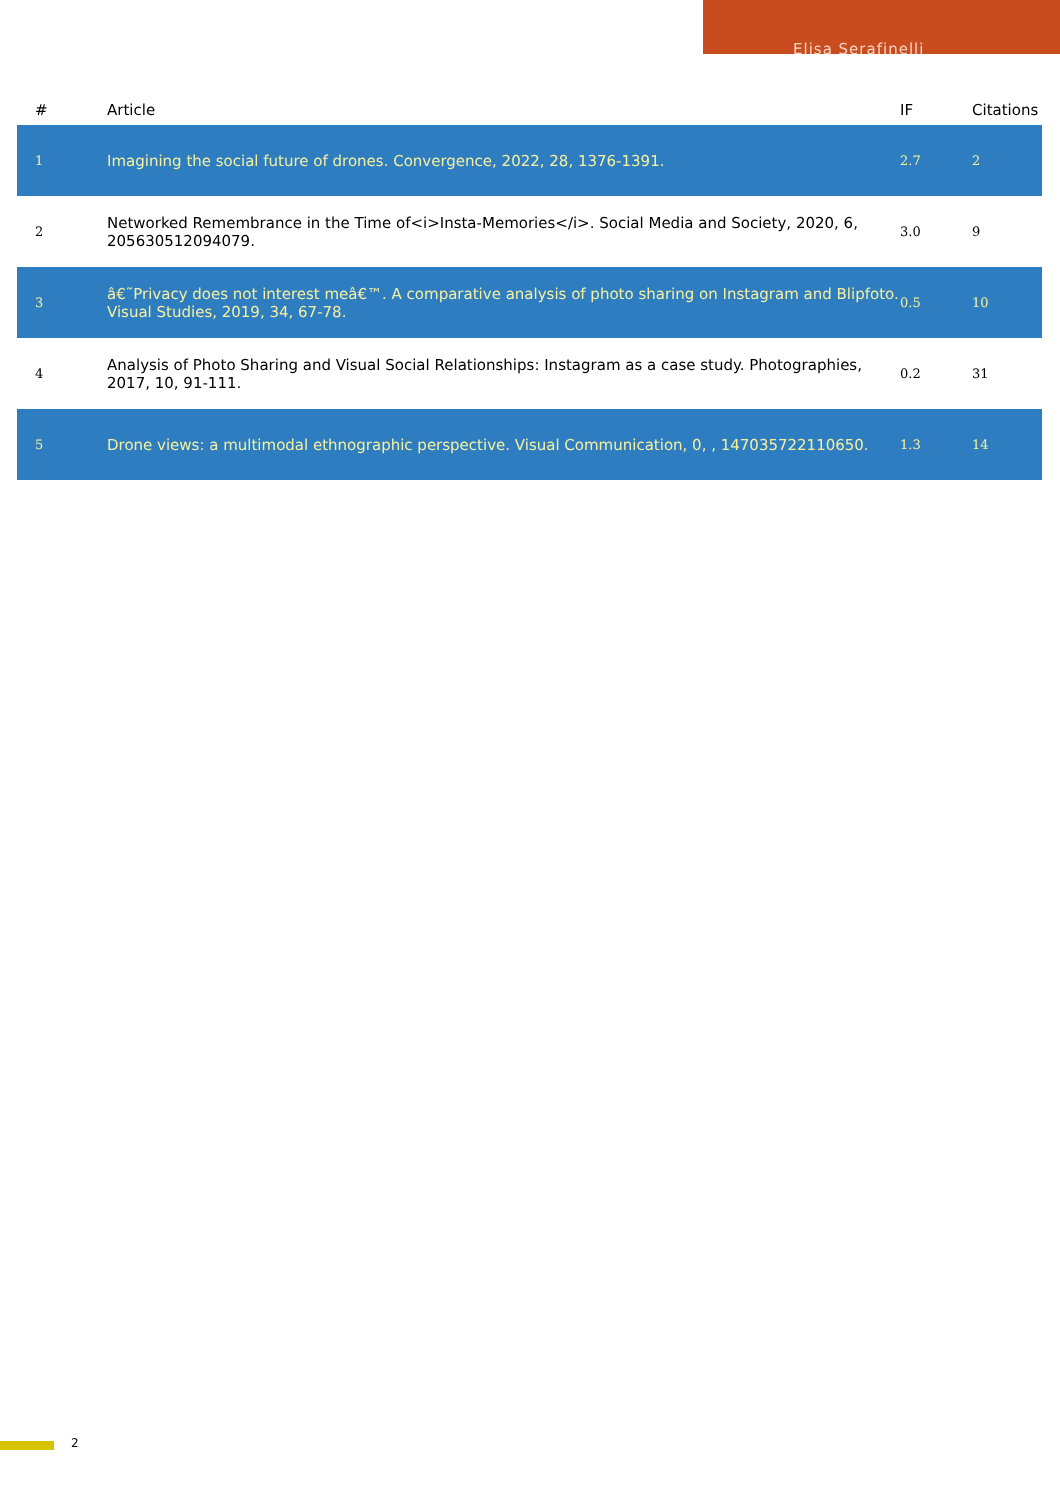Elisa Serafinelli
| # | Article | IF | Citations |
| --- | --- | --- | --- |
| 1 | Imagining the social future of drones. Convergence, 2022, 28, 1376-1391. | 2.7 | 2 |
| 2 | Networked Remembrance in the Time of<i>Insta-Memories</i>. Social Media and Society, 2020, 6, 205630512094079. | 3.0 | 9 |
| 3 | â€˜Privacy does not interest meâ€™. A comparative analysis of photo sharing on Instagram and Blipfoto. Visual Studies, 2019, 34, 67-78. | 0.5 | 10 |
| 4 | Analysis of Photo Sharing and Visual Social Relationships: Instagram as a case study. Photographies, 2017, 10, 91-111. | 0.2 | 31 |
| 5 | Drone views: a multimodal ethnographic perspective. Visual Communication, 0, , 147035722110650. | 1.3 | 14 |
2